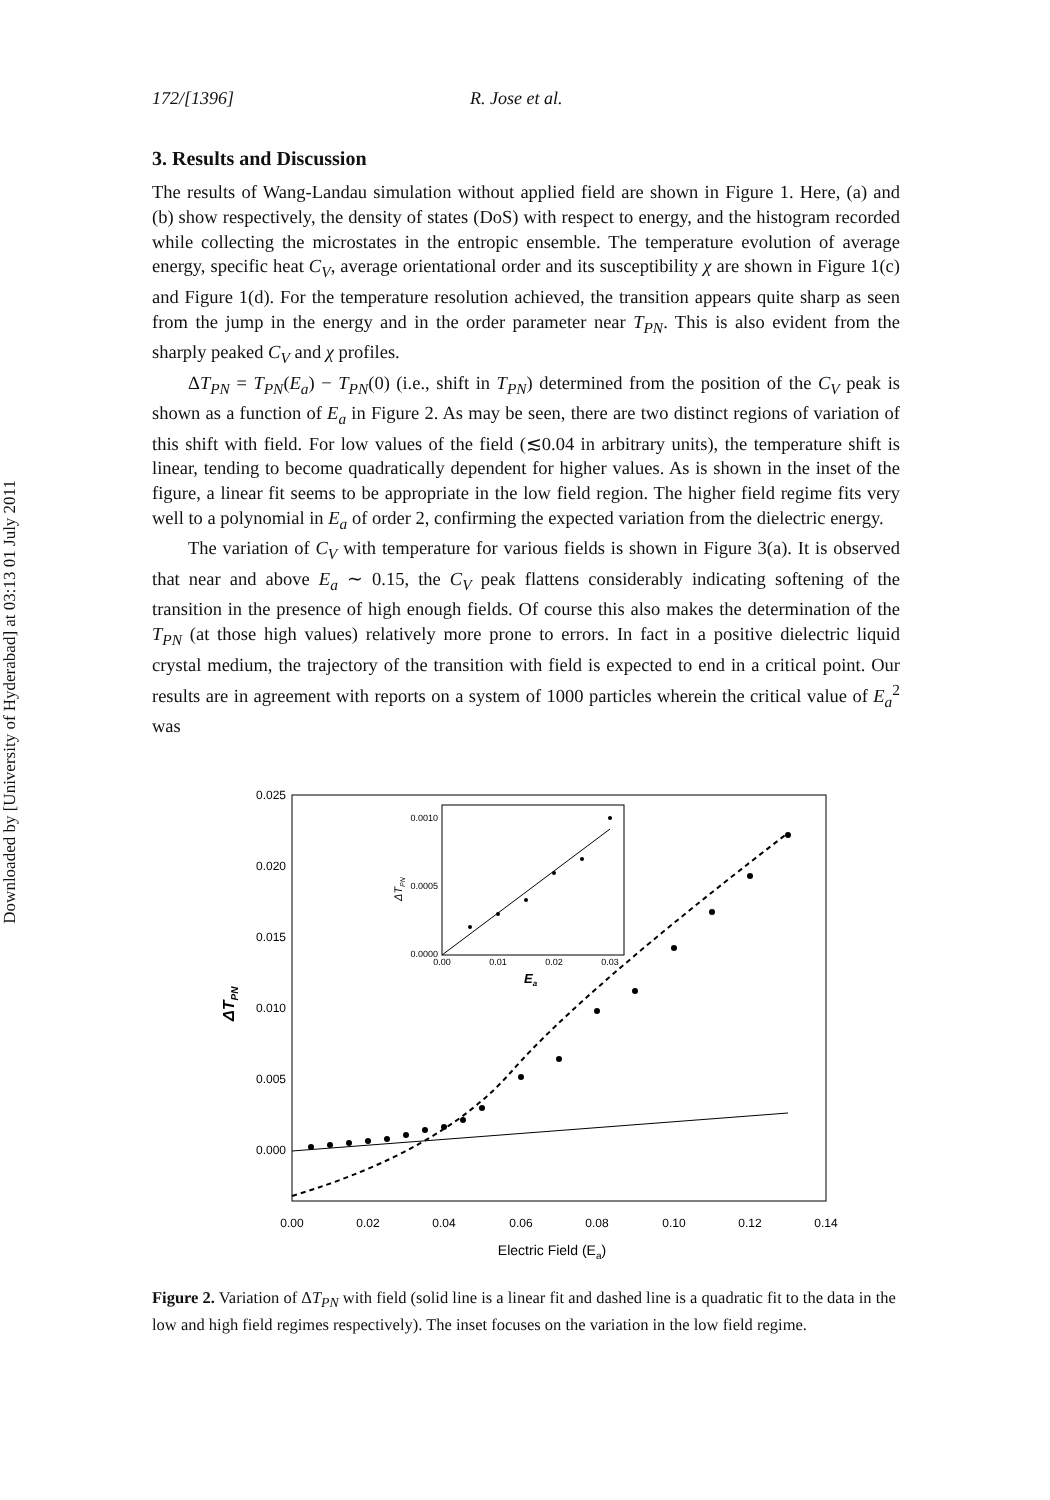Downloaded by [University of Hyderabad] at 03:13 01 July 2011
172/[1396] R. Jose et al.
3. Results and Discussion
The results of Wang-Landau simulation without applied field are shown in Figure 1. Here, (a) and (b) show respectively, the density of states (DoS) with respect to energy, and the histogram recorded while collecting the microstates in the entropic ensemble. The temperature evolution of average energy, specific heat C<sub>V</sub>, average orientational order and its susceptibility χ are shown in Figure 1(c) and Figure 1(d). For the temperature resolution achieved, the transition appears quite sharp as seen from the jump in the energy and in the order parameter near T<sub>PN</sub>. This is also evident from the sharply peaked C<sub>V</sub> and χ profiles.
ΔT<sub>PN</sub> = T<sub>PN</sub>(E<sub>a</sub>) − T<sub>PN</sub>(0) (i.e., shift in T<sub>PN</sub>) determined from the position of the C<sub>V</sub> peak is shown as a function of E<sub>a</sub> in Figure 2. As may be seen, there are two distinct regions of variation of this shift with field. For low values of the field (≲0.04 in arbitrary units), the temperature shift is linear, tending to become quadratically dependent for higher values. As is shown in the inset of the figure, a linear fit seems to be appropriate in the low field region. The higher field regime fits very well to a polynomial in E<sub>a</sub> of order 2, confirming the expected variation from the dielectric energy.
The variation of C<sub>V</sub> with temperature for various fields is shown in Figure 3(a). It is observed that near and above E<sub>a</sub> ∼ 0.15, the C<sub>V</sub> peak flattens considerably indicating softening of the transition in the presence of high enough fields. Of course this also makes the determination of the T<sub>PN</sub> (at those high values) relatively more prone to errors. In fact in a positive dielectric liquid crystal medium, the trajectory of the transition with field is expected to end in a critical point. Our results are in agreement with reports on a system of 1000 particles wherein the critical value of E<sub>a</sub><sup>2</sup> was
0.025
0.020
0.015
0.010
0.005
0.000
0.00
0.02
0.04
0.06
0.08
0.10
0.12
0.14
Electric Field (Ea)
ΔTPN
0.0010
0.0005
0.0000
0.00
0.01
0.02
0.03
Ea
ΔTPN
Figure 2. Variation of ΔT<sub>PN</sub> with field (solid line is a linear fit and dashed line is a quadratic fit to the data in the low and high field regimes respectively). The inset focuses on the variation in the low field regime.